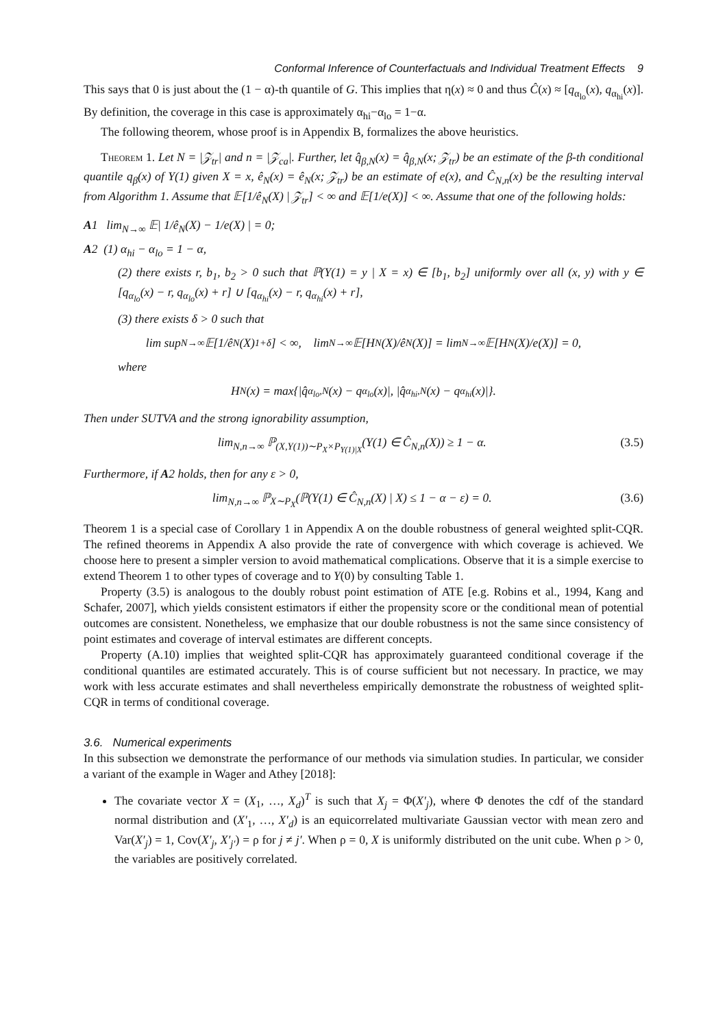Conformal Inference of Counterfactuals and Individual Treatment Effects 9
This says that 0 is just about the (1 − α)-th quantile of G. This implies that η(x) ≈ 0 and thus Ĉ(x) ≈ [q<sub>α<sub>lo</sub></sub>(x), q<sub>α<sub>hi</sub></sub>(x)]. By definition, the coverage in this case is approximately α<sub>hi</sub>−α<sub>lo</sub> = 1−α.
The following theorem, whose proof is in Appendix B, formalizes the above heuristics.
Theorem 1. Let N = |𝒵<sub>tr</sub>| and n = |𝒵<sub>ca</sub>|. Further, let q̂<sub>β,N</sub>(x) = q̂<sub>β,N</sub>(x; 𝒵<sub>tr</sub>) be an estimate of the β-th conditional quantile q<sub>β</sub>(x) of Y(1) given X = x, ê<sub>N</sub>(x) = ê<sub>N</sub>(x; 𝒵<sub>tr</sub>) be an estimate of e(x), and Ĉ<sub>N,n</sub>(x) be the resulting interval from Algorithm 1. Assume that 𝔼[1/ê<sub>N</sub>(X) | 𝒵<sub>tr</sub>] < ∞ and 𝔼[1/e(X)] < ∞. Assume that one of the following holds:
A1 lim<sub>N→∞</sub> 𝔼| 1/ê<sub>N</sub>(X) − 1/e(X) | = 0;
A2 (1) α<sub>hi</sub> − α<sub>lo</sub> = 1 − α,
(2) there exists r, b<sub>1</sub>, b<sub>2</sub> > 0 such that ℙ(Y(1) = y | X = x) ∈ [b<sub>1</sub>, b<sub>2</sub>] uniformly over all (x, y) with y ∈ [q<sub>α<sub>lo</sub></sub>(x) − r, q<sub>α<sub>lo</sub></sub>(x) + r] ∪ [q<sub>α<sub>hi</sub></sub>(x) − r, q<sub>α<sub>hi</sub></sub>(x) + r],
(3) there exists δ > 0 such that
lim sup<sub>N→∞</sub> 𝔼[1/ê<sub>N</sub>(X)<sup>1+δ</sup>] < ∞, lim<sub>N→∞</sub> 𝔼[H<sub>N</sub>(X)/ê<sub>N</sub>(X)] = lim<sub>N→∞</sub> 𝔼[H<sub>N</sub>(X)/e(X)] = 0,
where
H<sub>N</sub>(x) = max{|q̂<sub>α<sub>lo</sub>,N</sub>(x) − q<sub>α<sub>lo</sub></sub>(x)|, |q̂<sub>α<sub>hi</sub>,N</sub>(x) − q<sub>α<sub>hi</sub></sub>(x)|}.
Then under SUTVA and the strong ignorability assumption,
lim<sub>N,n→∞</sub> ℙ<sub>(X,Y(1))∼P<sub>X</sub>×P<sub>Y(1)|X</sub></sub>(Y(1) ∈ Ĉ<sub>N,n</sub>(X)) ≥ 1 − α. (3.5)
Furthermore, if A2 holds, then for any ε > 0,
lim<sub>N,n→∞</sub> ℙ<sub>X∼P<sub>X</sub></sub>(ℙ(Y(1) ∈ Ĉ<sub>N,n</sub>(X) | X) ≤ 1 − α − ε) = 0. (3.6)
Theorem 1 is a special case of Corollary 1 in Appendix A on the double robustness of general weighted split-CQR. The refined theorems in Appendix A also provide the rate of convergence with which coverage is achieved. We choose here to present a simpler version to avoid mathematical complications. Observe that it is a simple exercise to extend Theorem 1 to other types of coverage and to Y(0) by consulting Table 1.
Property (3.5) is analogous to the doubly robust point estimation of ATE [e.g. Robins et al., 1994, Kang and Schafer, 2007], which yields consistent estimators if either the propensity score or the conditional mean of potential outcomes are consistent. Nonetheless, we emphasize that our double robustness is not the same since consistency of point estimates and coverage of interval estimates are different concepts.
Property (A.10) implies that weighted split-CQR has approximately guaranteed conditional coverage if the conditional quantiles are estimated accurately. This is of course sufficient but not necessary. In practice, we may work with less accurate estimates and shall nevertheless empirically demonstrate the robustness of weighted split-CQR in terms of conditional coverage.
3.6. Numerical experiments
In this subsection we demonstrate the performance of our methods via simulation studies. In particular, we consider a variant of the example in Wager and Athey [2018]:
The covariate vector X = (X<sub>1</sub>, …, X<sub>d</sub>)<sup>T</sup> is such that X<sub>j</sub> = Φ(X′<sub>j</sub>), where Φ denotes the cdf of the standard normal distribution and (X′<sub>1</sub>, …, X′<sub>d</sub>) is an equicorrelated multivariate Gaussian vector with mean zero and Var(X′<sub>j</sub>) = 1, Cov(X′<sub>j</sub>, X′<sub>j′</sub>) = ρ for j ≠ j′. When ρ = 0, X is uniformly distributed on the unit cube. When ρ > 0, the variables are positively correlated.